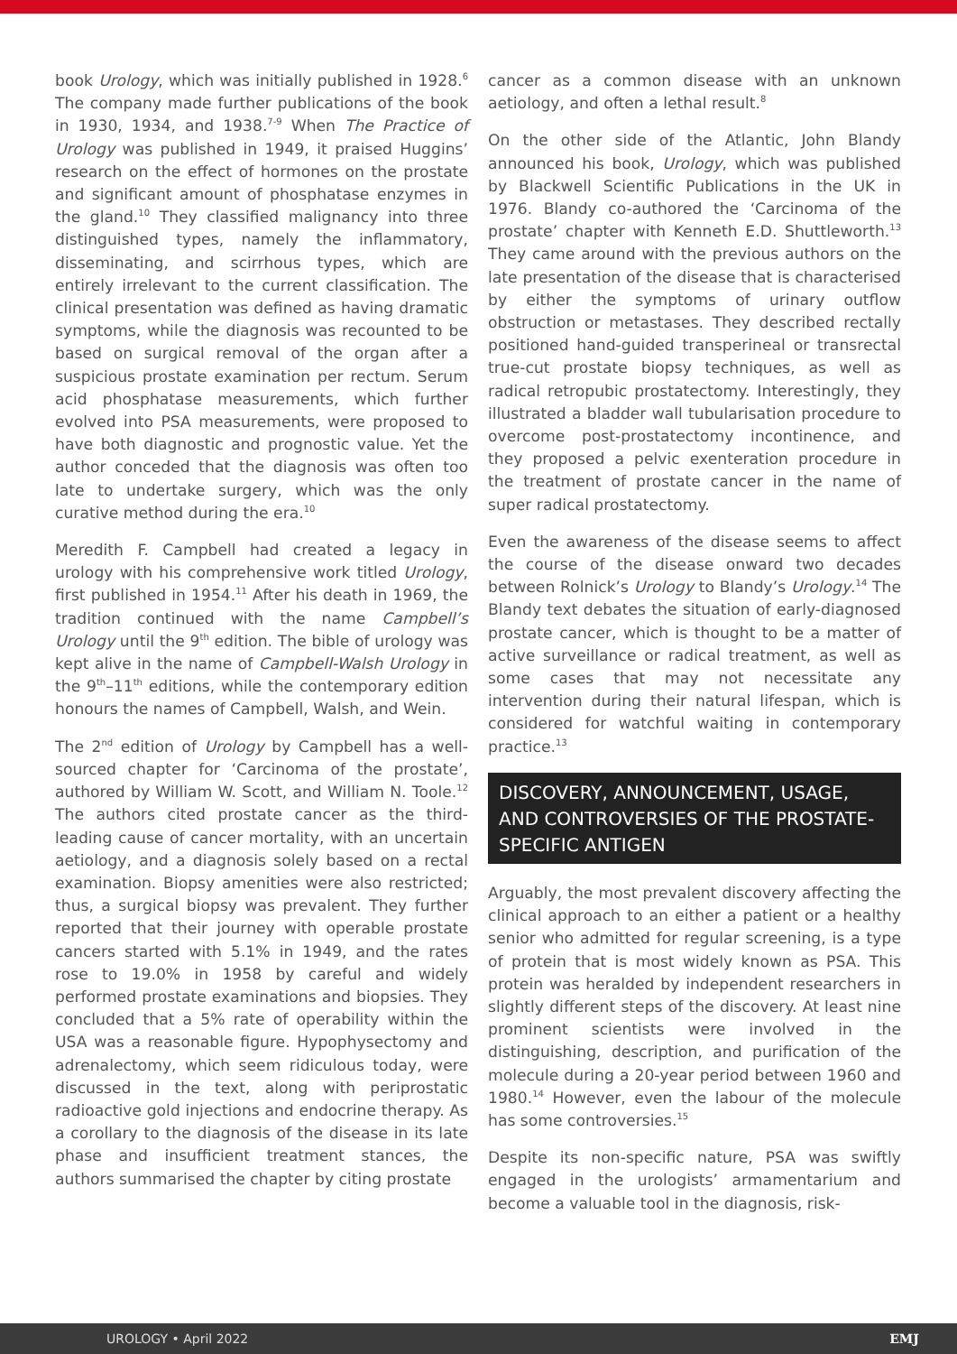book Urology, which was initially published in 1928.<sup>6</sup> The company made further publications of the book in 1930, 1934, and 1938.<sup>7-9</sup> When The Practice of Urology was published in 1949, it praised Huggins’ research on the effect of hormones on the prostate and significant amount of phosphatase enzymes in the gland.<sup>10</sup> They classified malignancy into three distinguished types, namely the inflammatory, disseminating, and scirrhous types, which are entirely irrelevant to the current classification. The clinical presentation was defined as having dramatic symptoms, while the diagnosis was recounted to be based on surgical removal of the organ after a suspicious prostate examination per rectum. Serum acid phosphatase measurements, which further evolved into PSA measurements, were proposed to have both diagnostic and prognostic value. Yet the author conceded that the diagnosis was often too late to undertake surgery, which was the only curative method during the era.<sup>10</sup>
Meredith F. Campbell had created a legacy in urology with his comprehensive work titled Urology, first published in 1954.<sup>11</sup> After his death in 1969, the tradition continued with the name Campbell’s Urology until the 9<sup>th</sup> edition. The bible of urology was kept alive in the name of Campbell-Walsh Urology in the 9<sup>th</sup>–11<sup>th</sup> editions, while the contemporary edition honours the names of Campbell, Walsh, and Wein.
The 2<sup>nd</sup> edition of Urology by Campbell has a well-sourced chapter for ‘Carcinoma of the prostate’, authored by William W. Scott, and William N. Toole.<sup>12</sup> The authors cited prostate cancer as the third-leading cause of cancer mortality, with an uncertain aetiology, and a diagnosis solely based on a rectal examination. Biopsy amenities were also restricted; thus, a surgical biopsy was prevalent. They further reported that their journey with operable prostate cancers started with 5.1% in 1949, and the rates rose to 19.0% in 1958 by careful and widely performed prostate examinations and biopsies. They concluded that a 5% rate of operability within the USA was a reasonable figure. Hypophysectomy and adrenalectomy, which seem ridiculous today, were discussed in the text, along with periprostatic radioactive gold injections and endocrine therapy. As a corollary to the diagnosis of the disease in its late phase and insufficient treatment stances, the authors summarised the chapter by citing prostate
cancer as a common disease with an unknown aetiology, and often a lethal result.<sup>8</sup>
On the other side of the Atlantic, John Blandy announced his book, Urology, which was published by Blackwell Scientific Publications in the UK in 1976. Blandy co-authored the ‘Carcinoma of the prostate’ chapter with Kenneth E.D. Shuttleworth.<sup>13</sup> They came around with the previous authors on the late presentation of the disease that is characterised by either the symptoms of urinary outflow obstruction or metastases. They described rectally positioned hand-guided transperineal or transrectal true-cut prostate biopsy techniques, as well as radical retropubic prostatectomy. Interestingly, they illustrated a bladder wall tubularisation procedure to overcome post-prostatectomy incontinence, and they proposed a pelvic exenteration procedure in the treatment of prostate cancer in the name of super radical prostatectomy.
Even the awareness of the disease seems to affect the course of the disease onward two decades between Rolnick’s Urology to Blandy’s Urology.<sup>14</sup> The Blandy text debates the situation of early-diagnosed prostate cancer, which is thought to be a matter of active surveillance or radical treatment, as well as some cases that may not necessitate any intervention during their natural lifespan, which is considered for watchful waiting in contemporary practice.<sup>13</sup>
DISCOVERY, ANNOUNCEMENT, USAGE, AND CONTROVERSIES OF THE PROSTATE-SPECIFIC ANTIGEN
Arguably, the most prevalent discovery affecting the clinical approach to an either a patient or a healthy senior who admitted for regular screening, is a type of protein that is most widely known as PSA. This protein was heralded by independent researchers in slightly different steps of the discovery. At least nine prominent scientists were involved in the distinguishing, description, and purification of the molecule during a 20-year period between 1960 and 1980.<sup>14</sup> However, even the labour of the molecule has some controversies.<sup>15</sup>
Despite its non-specific nature, PSA was swiftly engaged in the urologists’ armamentarium and become a valuable tool in the diagnosis, risk-
UROLOGY • April 2022 EMJ